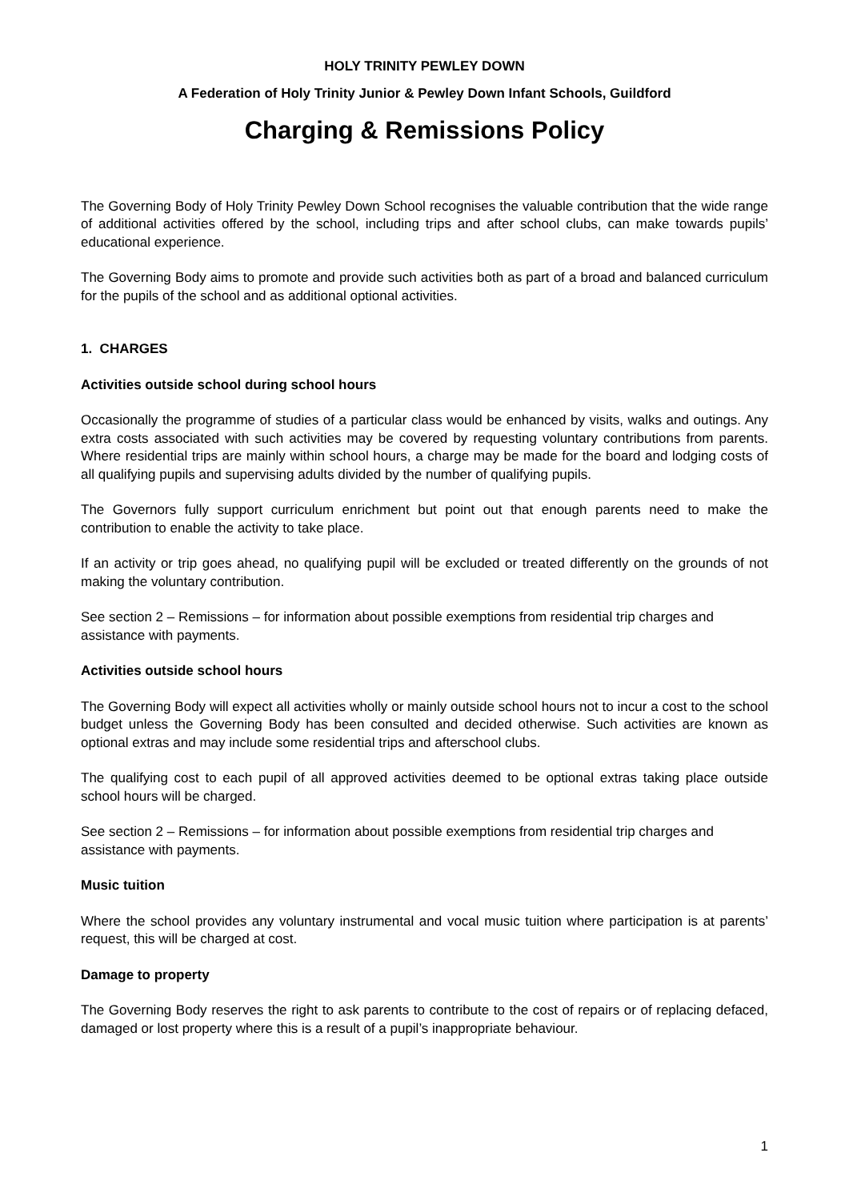HOLY TRINITY PEWLEY DOWN
A Federation of Holy Trinity Junior & Pewley Down Infant Schools, Guildford
Charging & Remissions Policy
The Governing Body of Holy Trinity Pewley Down School recognises the valuable contribution that the wide range of additional activities offered by the school, including trips and after school clubs, can make towards pupils’ educational experience.
The Governing Body aims to promote and provide such activities both as part of a broad and balanced curriculum for the pupils of the school and as additional optional activities.
1. CHARGES
Activities outside school during school hours
Occasionally the programme of studies of a particular class would be enhanced by visits, walks and outings. Any extra costs associated with such activities may be covered by requesting voluntary contributions from parents. Where residential trips are mainly within school hours, a charge may be made for the board and lodging costs of all qualifying pupils and supervising adults divided by the number of qualifying pupils.
The Governors fully support curriculum enrichment but point out that enough parents need to make the contribution to enable the activity to take place.
If an activity or trip goes ahead, no qualifying pupil will be excluded or treated differently on the grounds of not making the voluntary contribution.
See section 2 – Remissions – for information about possible exemptions from residential trip charges and assistance with payments.
Activities outside school hours
The Governing Body will expect all activities wholly or mainly outside school hours not to incur a cost to the school budget unless the Governing Body has been consulted and decided otherwise. Such activities are known as optional extras and may include some residential trips and afterschool clubs.
The qualifying cost to each pupil of all approved activities deemed to be optional extras taking place outside school hours will be charged.
See section 2 – Remissions – for information about possible exemptions from residential trip charges and assistance with payments.
Music tuition
Where the school provides any voluntary instrumental and vocal music tuition where participation is at parents’ request, this will be charged at cost.
Damage to property
The Governing Body reserves the right to ask parents to contribute to the cost of repairs or of replacing defaced, damaged or lost property where this is a result of a pupil’s inappropriate behaviour.
1